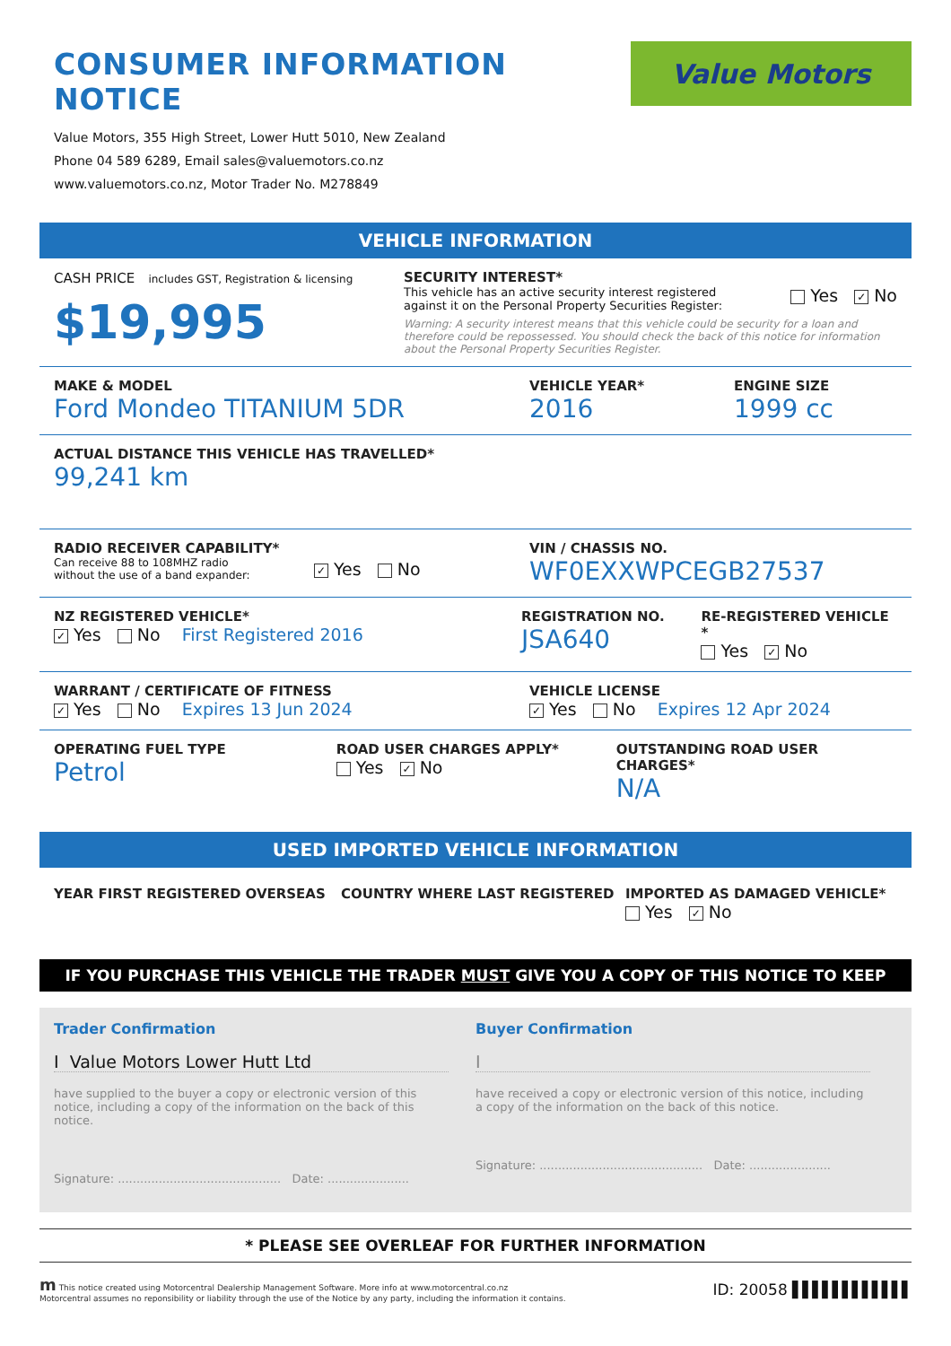CONSUMER INFORMATION NOTICE
Value Motors, 355 High Street, Lower Hutt 5010, New Zealand
Phone 04 589 6289, Email sales@valuemotors.co.nz
www.valuemotors.co.nz, Motor Trader No. M278849
Value Motors
VEHICLE INFORMATION
CASH PRICE includes GST, Registration & licensing
$19,995
SECURITY INTEREST*
This vehicle has an active security interest registered against it on the Personal Property Securities Register:
Yes ✓ No
Warning: A security interest means that this vehicle could be security for a loan and therefore could be repossessed. You should check the back of this notice for information about the Personal Property Securities Register.
MAKE & MODEL
Ford Mondeo TITANIUM 5DR
VEHICLE YEAR*
2016
ENGINE SIZE
1999 cc
ACTUAL DISTANCE THIS VEHICLE HAS TRAVELLED*
99,241 km
RADIO RECEIVER CAPABILITY*
Can receive 88 to 108MHZ radio without the use of a band expander:
✓ Yes No
VIN / CHASSIS NO.
WF0EXXWPCEGB27537
NZ REGISTERED VEHICLE*
✓ Yes No First Registered 2016
REGISTRATION NO.
JSA640
RE-REGISTERED VEHICLE *
Yes ✓ No
WARRANT / CERTIFICATE OF FITNESS
✓ Yes No Expires 13 Jun 2024
VEHICLE LICENSE
✓ Yes No Expires 12 Apr 2024
OPERATING FUEL TYPE
Petrol
ROAD USER CHARGES APPLY*
Yes ✓ No
OUTSTANDING ROAD USER CHARGES*
N/A
USED IMPORTED VEHICLE INFORMATION
YEAR FIRST REGISTERED OVERSEAS COUNTRY WHERE LAST REGISTERED IMPORTED AS DAMAGED VEHICLE*
Yes ✓ No
IF YOU PURCHASE THIS VEHICLE THE TRADER MUST GIVE YOU A COPY OF THIS NOTICE TO KEEP
Trader Confirmation
I Value Motors Lower Hutt Ltd
have supplied to the buyer a copy or electronic version of this notice, including a copy of the information on the back of this notice.
Signature: ............................................ Date: ......................
Buyer Confirmation
I
have received a copy or electronic version of this notice, including a copy of the information on the back of this notice.
Signature: ............................................ Date: ......................
* PLEASE SEE OVERLEAF FOR FURTHER INFORMATION
m This notice created using Motorcentral Dealership Management Software. More info at www.motorcentral.co.nz
Motorcentral assumes no reponsibility or liability through the use of the Notice by any party, including the information it contains.
ID: 20058 ▌▌▌▌▌▌▌▌▌▌▌▌